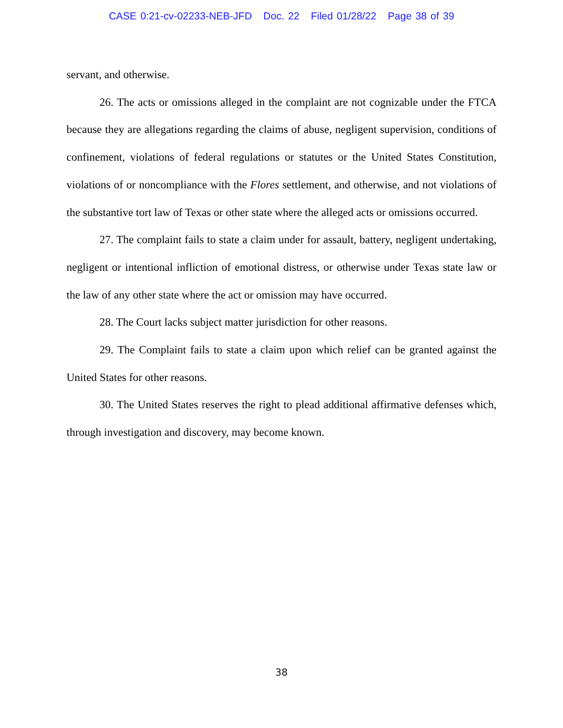CASE 0:21-cv-02233-NEB-JFD Doc. 22 Filed 01/28/22 Page 38 of 39
servant, and otherwise.
26. The acts or omissions alleged in the complaint are not cognizable under the FTCA because they are allegations regarding the claims of abuse, negligent supervision, conditions of confinement, violations of federal regulations or statutes or the United States Constitution, violations of or noncompliance with the Flores settlement, and otherwise, and not violations of the substantive tort law of Texas or other state where the alleged acts or omissions occurred.
27. The complaint fails to state a claim under for assault, battery, negligent undertaking, negligent or intentional infliction of emotional distress, or otherwise under Texas state law or the law of any other state where the act or omission may have occurred.
28. The Court lacks subject matter jurisdiction for other reasons.
29. The Complaint fails to state a claim upon which relief can be granted against the United States for other reasons.
30. The United States reserves the right to plead additional affirmative defenses which, through investigation and discovery, may become known.
38